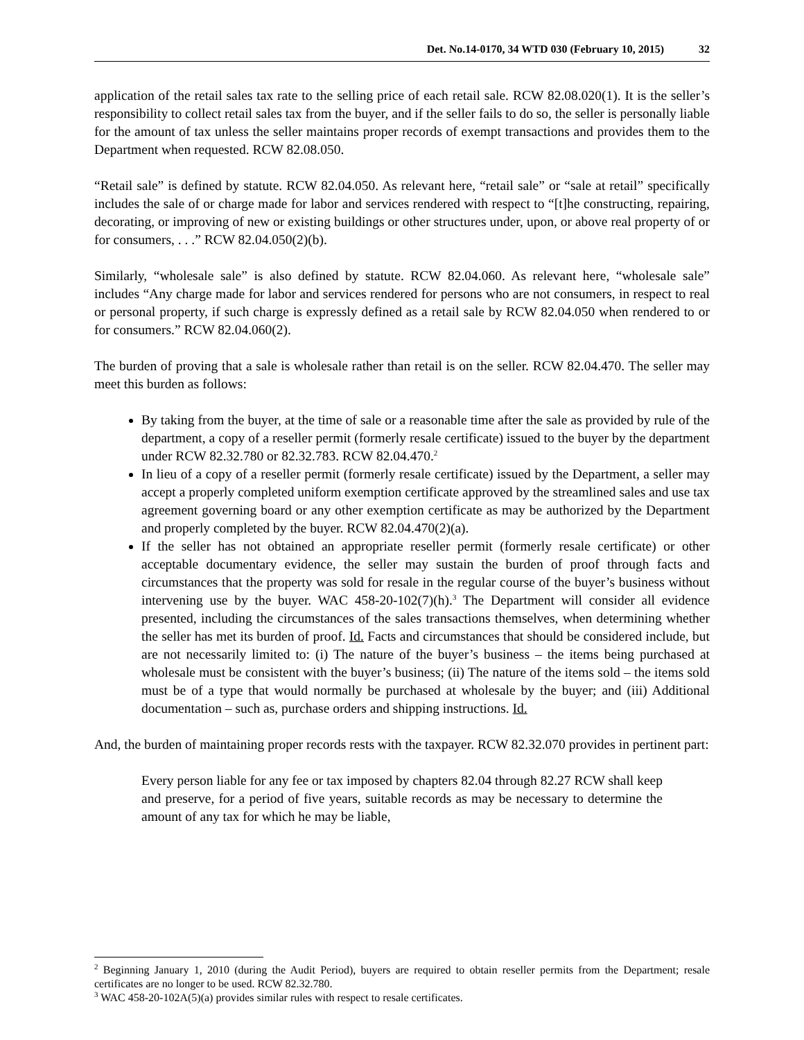Det. No.14-0170, 34 WTD 030 (February 10, 2015) 32
application of the retail sales tax rate to the selling price of each retail sale. RCW 82.08.020(1). It is the seller’s responsibility to collect retail sales tax from the buyer, and if the seller fails to do so, the seller is personally liable for the amount of tax unless the seller maintains proper records of exempt transactions and provides them to the Department when requested. RCW 82.08.050.
“Retail sale” is defined by statute. RCW 82.04.050. As relevant here, “retail sale” or “sale at retail” specifically includes the sale of or charge made for labor and services rendered with respect to “[t]he constructing, repairing, decorating, or improving of new or existing buildings or other structures under, upon, or above real property of or for consumers, . . .” RCW 82.04.050(2)(b).
Similarly, “wholesale sale” is also defined by statute. RCW 82.04.060. As relevant here, “wholesale sale” includes “Any charge made for labor and services rendered for persons who are not consumers, in respect to real or personal property, if such charge is expressly defined as a retail sale by RCW 82.04.050 when rendered to or for consumers.” RCW 82.04.060(2).
The burden of proving that a sale is wholesale rather than retail is on the seller. RCW 82.04.470. The seller may meet this burden as follows:
By taking from the buyer, at the time of sale or a reasonable time after the sale as provided by rule of the department, a copy of a reseller permit (formerly resale certificate) issued to the buyer by the department under RCW 82.32.780 or 82.32.783. RCW 82.04.470.<sup>2</sup>
In lieu of a copy of a reseller permit (formerly resale certificate) issued by the Department, a seller may accept a properly completed uniform exemption certificate approved by the streamlined sales and use tax agreement governing board or any other exemption certificate as may be authorized by the Department and properly completed by the buyer. RCW 82.04.470(2)(a).
If the seller has not obtained an appropriate reseller permit (formerly resale certificate) or other acceptable documentary evidence, the seller may sustain the burden of proof through facts and circumstances that the property was sold for resale in the regular course of the buyer’s business without intervening use by the buyer. WAC 458-20-102(7)(h).<sup>3</sup> The Department will consider all evidence presented, including the circumstances of the sales transactions themselves, when determining whether the seller has met its burden of proof. Id. Facts and circumstances that should be considered include, but are not necessarily limited to: (i) The nature of the buyer’s business – the items being purchased at wholesale must be consistent with the buyer’s business; (ii) The nature of the items sold – the items sold must be of a type that would normally be purchased at wholesale by the buyer; and (iii) Additional documentation – such as, purchase orders and shipping instructions. Id.
And, the burden of maintaining proper records rests with the taxpayer. RCW 82.32.070 provides in pertinent part:
Every person liable for any fee or tax imposed by chapters 82.04 through 82.27 RCW shall keep and preserve, for a period of five years, suitable records as may be necessary to determine the amount of any tax for which he may be liable,
<sup>2</sup> Beginning January 1, 2010 (during the Audit Period), buyers are required to obtain reseller permits from the Department; resale certificates are no longer to be used. RCW 82.32.780.
<sup>3</sup> WAC 458-20-102A(5)(a) provides similar rules with respect to resale certificates.